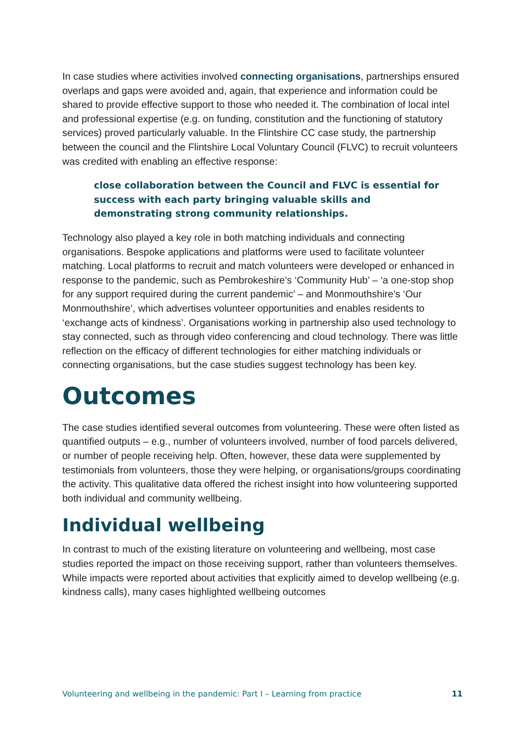In case studies where activities involved connecting organisations, partnerships ensured overlaps and gaps were avoided and, again, that experience and information could be shared to provide effective support to those who needed it. The combination of local intel and professional expertise (e.g. on funding, constitution and the functioning of statutory services) proved particularly valuable. In the Flintshire CC case study, the partnership between the council and the Flintshire Local Voluntary Council (FLVC) to recruit volunteers was credited with enabling an effective response:
close collaboration between the Council and FLVC is essential for success with each party bringing valuable skills and demonstrating strong community relationships.
Technology also played a key role in both matching individuals and connecting organisations. Bespoke applications and platforms were used to facilitate volunteer matching. Local platforms to recruit and match volunteers were developed or enhanced in response to the pandemic, such as Pembrokeshire’s ‘Community Hub’ – ‘a one-stop shop for any support required during the current pandemic’ – and Monmouthshire’s ‘Our Monmouthshire’, which advertises volunteer opportunities and enables residents to ‘exchange acts of kindness’. Organisations working in partnership also used technology to stay connected, such as through video conferencing and cloud technology. There was little reflection on the efficacy of different technologies for either matching individuals or connecting organisations, but the case studies suggest technology has been key.
Outcomes
The case studies identified several outcomes from volunteering. These were often listed as quantified outputs – e.g., number of volunteers involved, number of food parcels delivered, or number of people receiving help. Often, however, these data were supplemented by testimonials from volunteers, those they were helping, or organisations/groups coordinating the activity. This qualitative data offered the richest insight into how volunteering supported both individual and community wellbeing.
Individual wellbeing
In contrast to much of the existing literature on volunteering and wellbeing, most case studies reported the impact on those receiving support, rather than volunteers themselves. While impacts were reported about activities that explicitly aimed to develop wellbeing (e.g. kindness calls), many cases highlighted wellbeing outcomes
Volunteering and wellbeing in the pandemic: Part I – Learning from practice 11